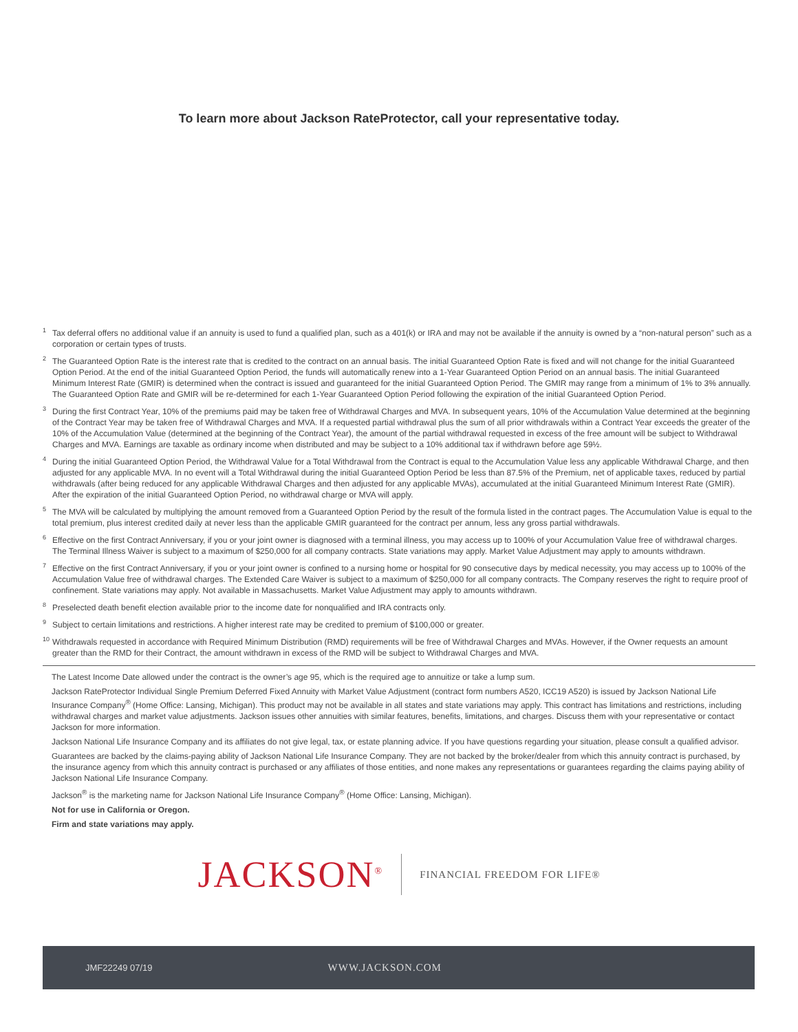To learn more about Jackson RateProtector, call your representative today.
<sup>1</sup> Tax deferral offers no additional value if an annuity is used to fund a qualified plan, such as a 401(k) or IRA and may not be available if the annuity is owned by a “non-natural person” such as a corporation or certain types of trusts.
<sup>2</sup> The Guaranteed Option Rate is the interest rate that is credited to the contract on an annual basis. The initial Guaranteed Option Rate is fixed and will not change for the initial Guaranteed Option Period. At the end of the initial Guaranteed Option Period, the funds will automatically renew into a 1-Year Guaranteed Option Period on an annual basis. The initial Guaranteed Minimum Interest Rate (GMIR) is determined when the contract is issued and guaranteed for the initial Guaranteed Option Period. The GMIR may range from a minimum of 1% to 3% annually. The Guaranteed Option Rate and GMIR will be re-determined for each 1-Year Guaranteed Option Period following the expiration of the initial Guaranteed Option Period.
<sup>3</sup> During the first Contract Year, 10% of the premiums paid may be taken free of Withdrawal Charges and MVA. In subsequent years, 10% of the Accumulation Value determined at the beginning of the Contract Year may be taken free of Withdrawal Charges and MVA. If a requested partial withdrawal plus the sum of all prior withdrawals within a Contract Year exceeds the greater of the 10% of the Accumulation Value (determined at the beginning of the Contract Year), the amount of the partial withdrawal requested in excess of the free amount will be subject to Withdrawal Charges and MVA. Earnings are taxable as ordinary income when distributed and may be subject to a 10% additional tax if withdrawn before age 59½.
<sup>4</sup> During the initial Guaranteed Option Period, the Withdrawal Value for a Total Withdrawal from the Contract is equal to the Accumulation Value less any applicable Withdrawal Charge, and then adjusted for any applicable MVA. In no event will a Total Withdrawal during the initial Guaranteed Option Period be less than 87.5% of the Premium, net of applicable taxes, reduced by partial withdrawals (after being reduced for any applicable Withdrawal Charges and then adjusted for any applicable MVAs), accumulated at the initial Guaranteed Minimum Interest Rate (GMIR). After the expiration of the initial Guaranteed Option Period, no withdrawal charge or MVA will apply.
<sup>5</sup> The MVA will be calculated by multiplying the amount removed from a Guaranteed Option Period by the result of the formula listed in the contract pages. The Accumulation Value is equal to the total premium, plus interest credited daily at never less than the applicable GMIR guaranteed for the contract per annum, less any gross partial withdrawals.
<sup>6</sup> Effective on the first Contract Anniversary, if you or your joint owner is diagnosed with a terminal illness, you may access up to 100% of your Accumulation Value free of withdrawal charges. The Terminal Illness Waiver is subject to a maximum of $250,000 for all company contracts. State variations may apply. Market Value Adjustment may apply to amounts withdrawn.
<sup>7</sup> Effective on the first Contract Anniversary, if you or your joint owner is confined to a nursing home or hospital for 90 consecutive days by medical necessity, you may access up to 100% of the Accumulation Value free of withdrawal charges. The Extended Care Waiver is subject to a maximum of $250,000 for all company contracts. The Company reserves the right to require proof of confinement. State variations may apply. Not available in Massachusetts. Market Value Adjustment may apply to amounts withdrawn.
<sup>8</sup> Preselected death benefit election available prior to the income date for nonqualified and IRA contracts only.
<sup>9</sup> Subject to certain limitations and restrictions. A higher interest rate may be credited to premium of $100,000 or greater.
<sup>10</sup> Withdrawals requested in accordance with Required Minimum Distribution (RMD) requirements will be free of Withdrawal Charges and MVAs. However, if the Owner requests an amount greater than the RMD for their Contract, the amount withdrawn in excess of the RMD will be subject to Withdrawal Charges and MVA.
The Latest Income Date allowed under the contract is the owner’s age 95, which is the required age to annuitize or take a lump sum.
Jackson RateProtector Individual Single Premium Deferred Fixed Annuity with Market Value Adjustment (contract form numbers A520, ICC19 A520) is issued by Jackson National Life Insurance Company<sup>®</sup> (Home Office: Lansing, Michigan). This product may not be available in all states and state variations may apply. This contract has limitations and restrictions, including withdrawal charges and market value adjustments. Jackson issues other annuities with similar features, benefits, limitations, and charges. Discuss them with your representative or contact Jackson for more information.
Jackson National Life Insurance Company and its affiliates do not give legal, tax, or estate planning advice. If you have questions regarding your situation, please consult a qualified advisor.
Guarantees are backed by the claims-paying ability of Jackson National Life Insurance Company. They are not backed by the broker/dealer from which this annuity contract is purchased, by the insurance agency from which this annuity contract is purchased or any affiliates of those entities, and none makes any representations or guarantees regarding the claims paying ability of Jackson National Life Insurance Company.
Jackson<sup>®</sup> is the marketing name for Jackson National Life Insurance Company<sup>®</sup> (Home Office: Lansing, Michigan).
Not for use in California or Oregon.
Firm and state variations may apply.
JACKSON<sup>®</sup> FINANCIAL FREEDOM FOR LIFE®
JMF22249 07/19 WWW.JACKSON.COM